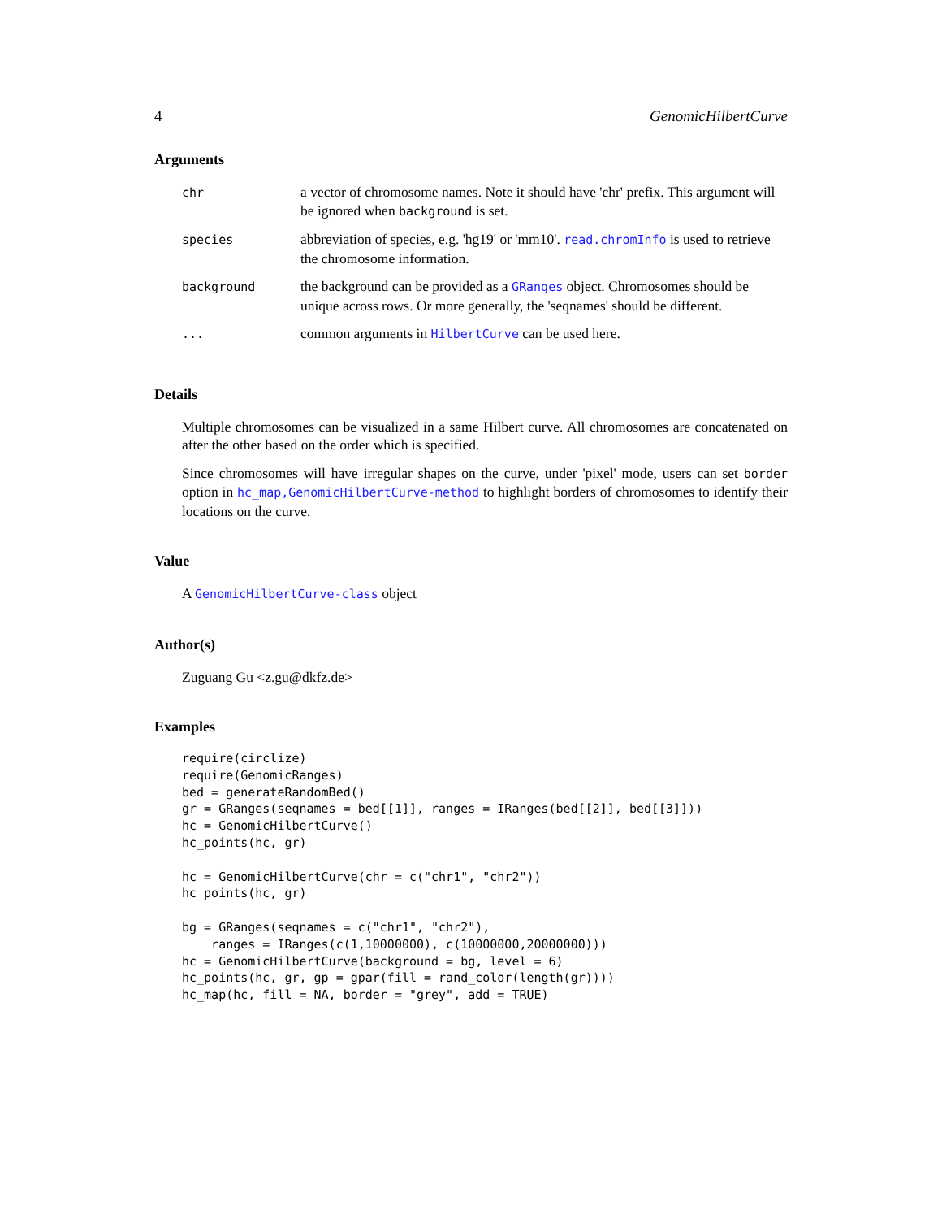4 GenomicHilbertCurve
Arguments
| chr | a vector of chromosome names. Note it should have 'chr' prefix. This argument will be ignored when background is set. |
| species | abbreviation of species, e.g. 'hg19' or 'mm10'. read.chromInfo is used to retrieve the chromosome information. |
| background | the background can be provided as a GRanges object. Chromosomes should be unique across rows. Or more generally, the 'seqnames' should be different. |
| ... | common arguments in HilbertCurve can be used here. |
Details
Multiple chromosomes can be visualized in a same Hilbert curve. All chromosomes are concatenated on after the other based on the order which is specified.
Since chromosomes will have irregular shapes on the curve, under 'pixel' mode, users can set border option in hc_map,GenomicHilbertCurve-method to highlight borders of chromosomes to identify their locations on the curve.
Value
A GenomicHilbertCurve-class object
Author(s)
Zuguang Gu <z.gu@dkfz.de>
Examples
require(circlize)
require(GenomicRanges)
bed = generateRandomBed()
gr = GRanges(seqnames = bed[[1]], ranges = IRanges(bed[[2]], bed[[3]]))
hc = GenomicHilbertCurve()
hc_points(hc, gr)

hc = GenomicHilbertCurve(chr = c("chr1", "chr2"))
hc_points(hc, gr)

bg = GRanges(seqnames = c("chr1", "chr2"),
    ranges = IRanges(c(1,10000000), c(10000000,20000000)))
hc = GenomicHilbertCurve(background = bg, level = 6)
hc_points(hc, gr, gp = gpar(fill = rand_color(length(gr))))
hc_map(hc, fill = NA, border = "grey", add = TRUE)